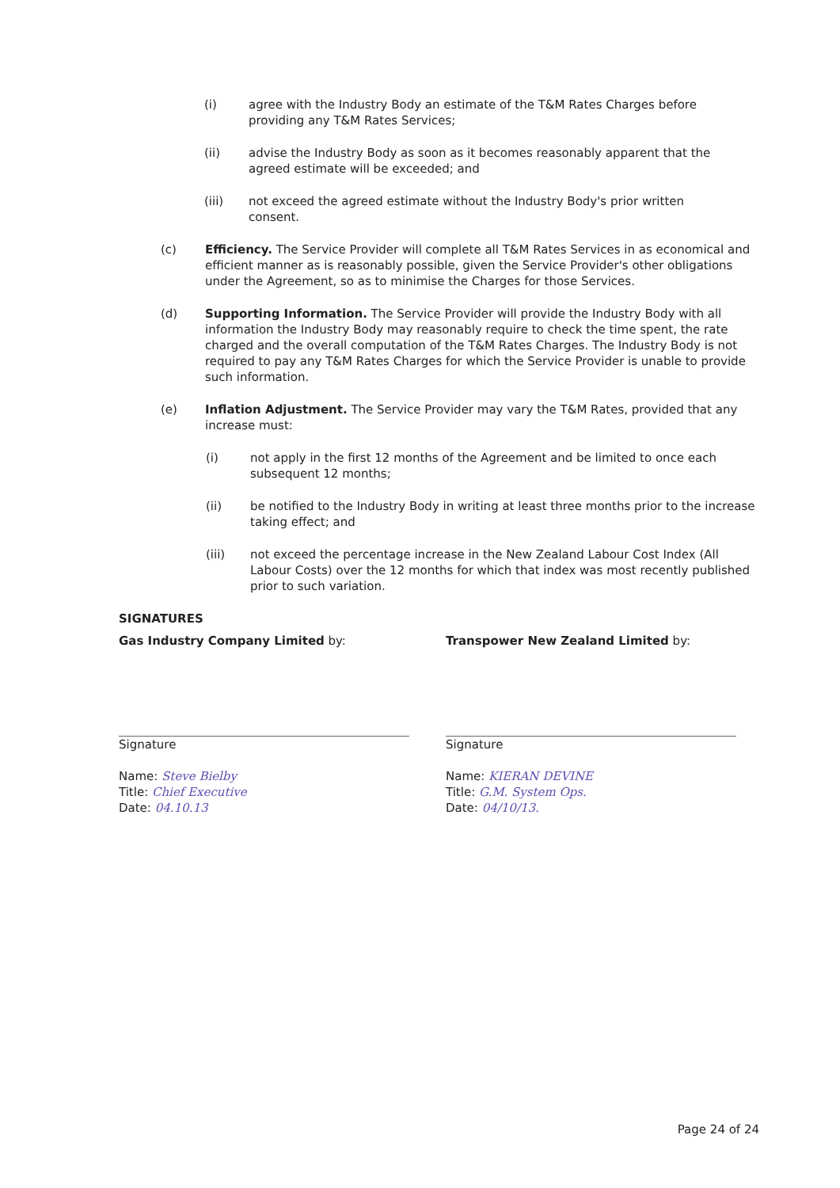(i) agree with the Industry Body an estimate of the T&M Rates Charges before providing any T&M Rates Services;
(ii) advise the Industry Body as soon as it becomes reasonably apparent that the agreed estimate will be exceeded; and
(iii) not exceed the agreed estimate without the Industry Body's prior written consent.
(c) Efficiency. The Service Provider will complete all T&M Rates Services in as economical and efficient manner as is reasonably possible, given the Service Provider's other obligations under the Agreement, so as to minimise the Charges for those Services.
(d) Supporting Information. The Service Provider will provide the Industry Body with all information the Industry Body may reasonably require to check the time spent, the rate charged and the overall computation of the T&M Rates Charges. The Industry Body is not required to pay any T&M Rates Charges for which the Service Provider is unable to provide such information.
(e) Inflation Adjustment. The Service Provider may vary the T&M Rates, provided that any increase must:
(i) not apply in the first 12 months of the Agreement and be limited to once each subsequent 12 months;
(ii) be notified to the Industry Body in writing at least three months prior to the increase taking effect; and
(iii) not exceed the percentage increase in the New Zealand Labour Cost Index (All Labour Costs) over the 12 months for which that index was most recently published prior to such variation.
SIGNATURES
Gas Industry Company Limited by:
Signature
Name: Steve Bielby
Title: Chief Executive
Date: 04.10.13
Transpower New Zealand Limited by:
Signature
Name: KIERAN DEVINE
Title: G.M. System Ops.
Date: 04/10/13.
Page 24 of 24